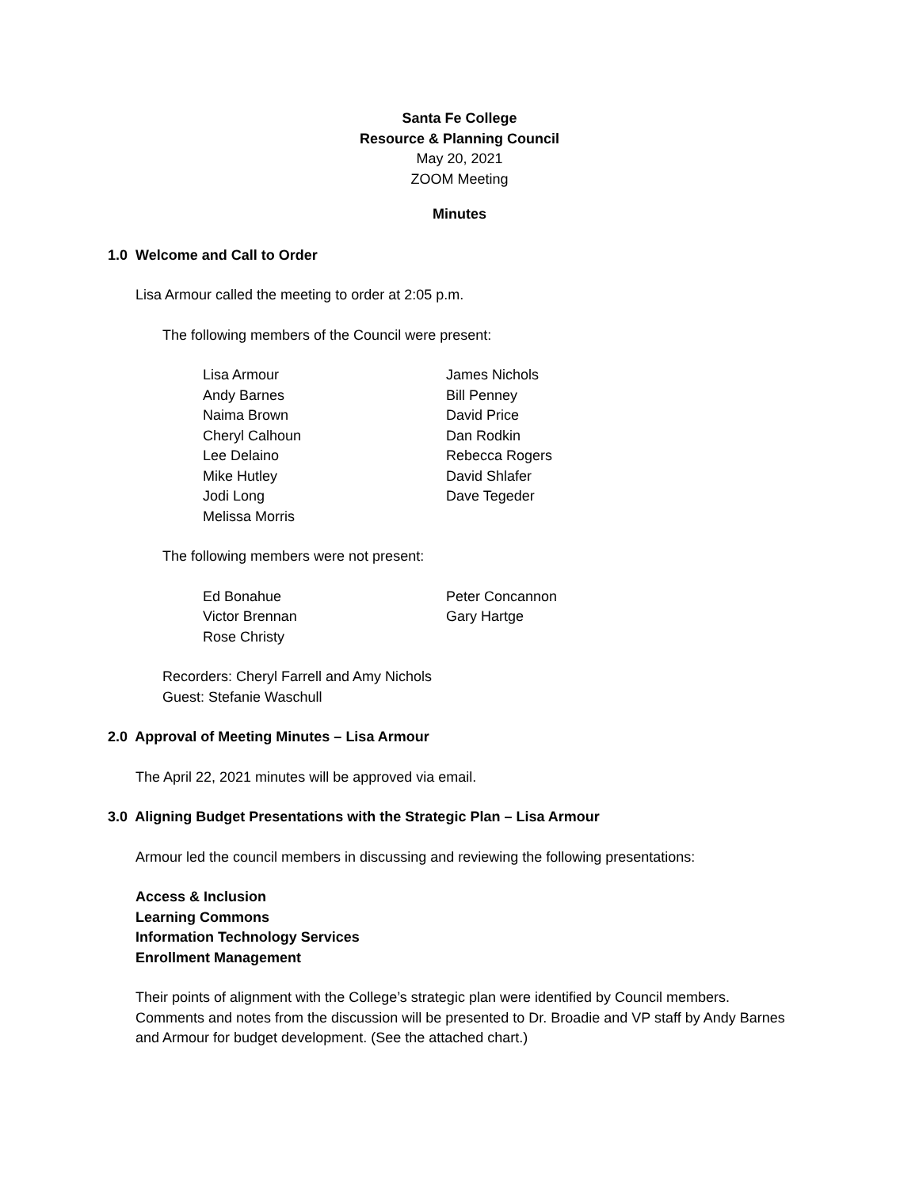Santa Fe College
Resource & Planning Council
May 20, 2021
ZOOM Meeting
Minutes
1.0 Welcome and Call to Order
Lisa Armour called the meeting to order at 2:05 p.m.
The following members of the Council were present:
Lisa Armour
Andy Barnes
Naima Brown
Cheryl Calhoun
Lee Delaino
Mike Hutley
Jodi Long
Melissa Morris
James Nichols
Bill Penney
David Price
Dan Rodkin
Rebecca Rogers
David Shlafer
Dave Tegeder
The following members were not present:
Ed Bonahue
Victor Brennan
Rose Christy
Peter Concannon
Gary Hartge
Recorders: Cheryl Farrell and Amy Nichols
Guest: Stefanie Waschull
2.0 Approval of Meeting Minutes – Lisa Armour
The April 22, 2021 minutes will be approved via email.
3.0 Aligning Budget Presentations with the Strategic Plan – Lisa Armour
Armour led the council members in discussing and reviewing the following presentations:
Access & Inclusion
Learning Commons
Information Technology Services
Enrollment Management
Their points of alignment with the College’s strategic plan were identified by Council members. Comments and notes from the discussion will be presented to Dr. Broadie and VP staff by Andy Barnes and Armour for budget development. (See the attached chart.)